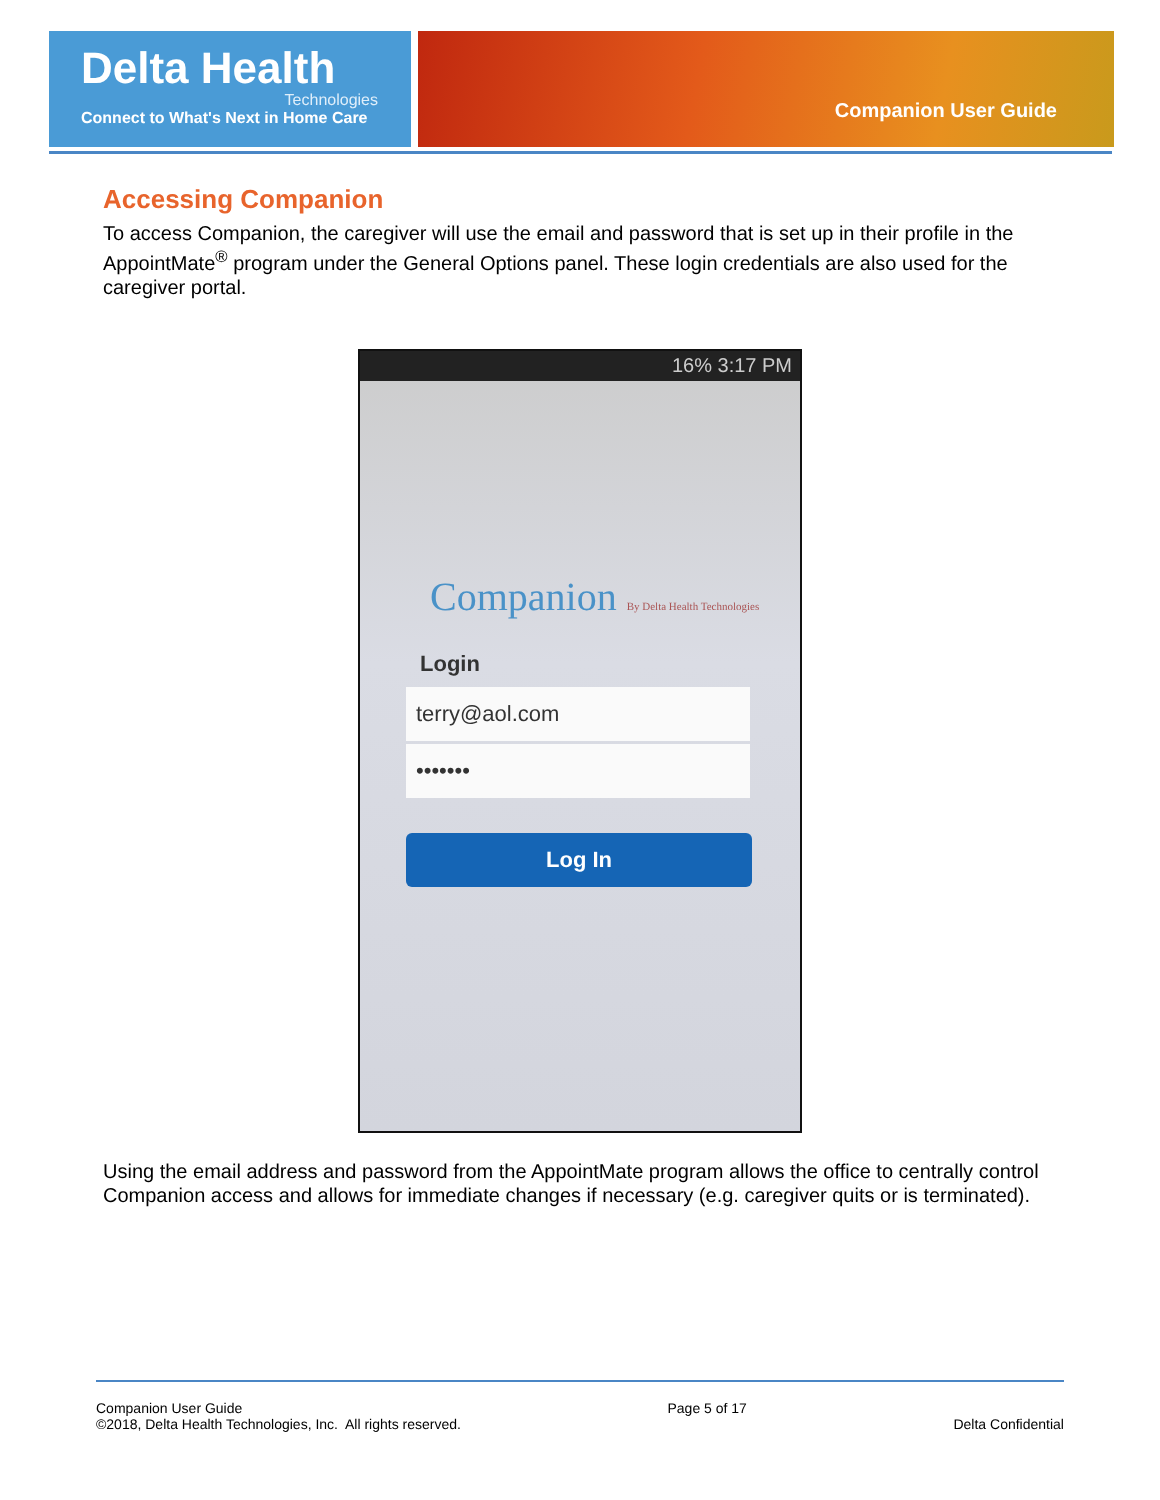Delta Health
Technologies
Connect to What's Next in Home Care
Companion User Guide
Accessing Companion
To access Companion, the caregiver will use the email and password that is set up in their profile in the AppointMate<sup>®</sup> program under the General Options panel. These login credentials are also used for the caregiver portal.
16% 3:17 PM
Companion By Delta Health Technologies
Login
terry@aol.com
•••••••
Log In
Using the email address and password from the AppointMate program allows the office to centrally control Companion access and allows for immediate changes if necessary (e.g. caregiver quits or is terminated).
Companion User Guide
©2018, Delta Health Technologies, Inc. All rights reserved.
Page 5 of 17
Delta Confidential